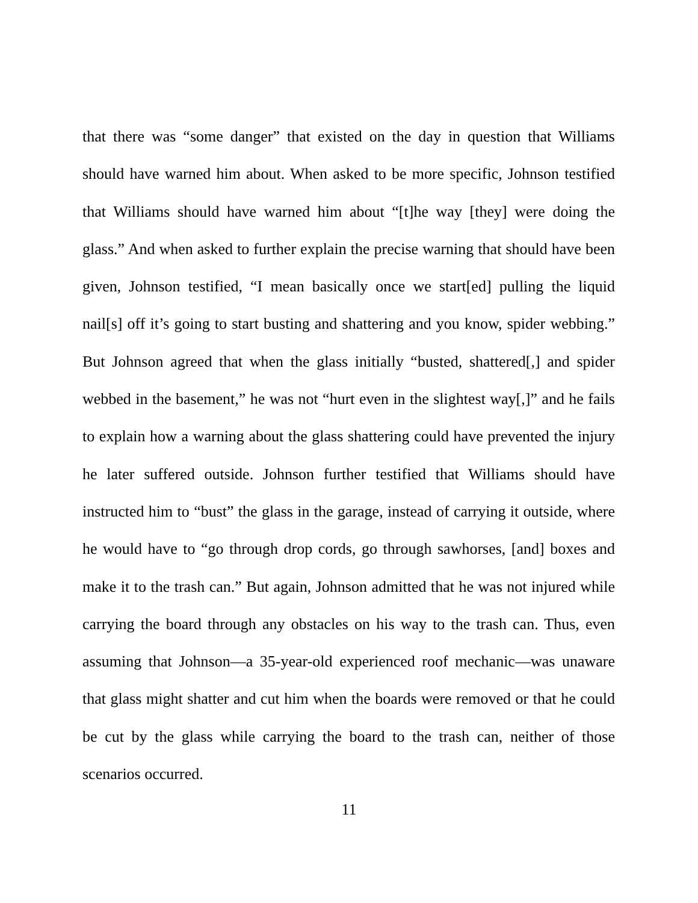that there was “some danger” that existed on the day in question that Williams should have warned him about. When asked to be more specific, Johnson testified that Williams should have warned him about “[t]he way [they] were doing the glass.” And when asked to further explain the precise warning that should have been given, Johnson testified, “I mean basically once we start[ed] pulling the liquid nail[s] off it’s going to start busting and shattering and you know, spider webbing.” But Johnson agreed that when the glass initially “busted, shattered[,] and spider webbed in the basement,” he was not “hurt even in the slightest way[,]” and he fails to explain how a warning about the glass shattering could have prevented the injury he later suffered outside. Johnson further testified that Williams should have instructed him to “bust” the glass in the garage, instead of carrying it outside, where he would have to “go through drop cords, go through sawhorses, [and] boxes and make it to the trash can.” But again, Johnson admitted that he was not injured while carrying the board through any obstacles on his way to the trash can. Thus, even assuming that Johnson—a 35-year-old experienced roof mechanic—was unaware that glass might shatter and cut him when the boards were removed or that he could be cut by the glass while carrying the board to the trash can, neither of those scenarios occurred.
11